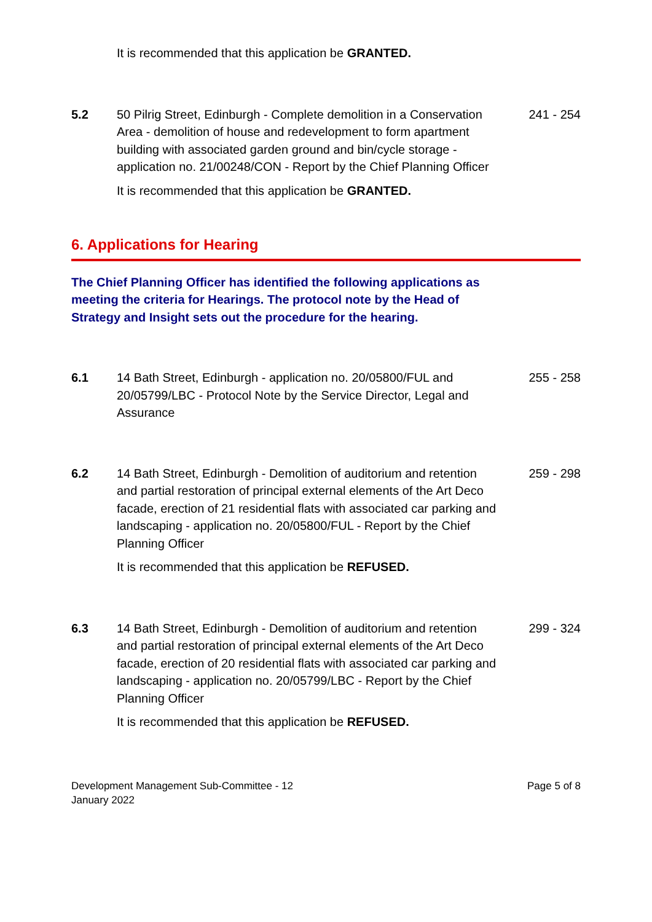It is recommended that this application be GRANTED.
5.2 50 Pilrig Street, Edinburgh - Complete demolition in a Conservation Area - demolition of house and redevelopment to form apartment building with associated garden ground and bin/cycle storage - application no. 21/00248/CON - Report by the Chief Planning Officer
241 - 254
It is recommended that this application be GRANTED.
6. Applications for Hearing
The Chief Planning Officer has identified the following applications as meeting the criteria for Hearings. The protocol note by the Head of Strategy and Insight sets out the procedure for the hearing.
6.1 14 Bath Street, Edinburgh - application no. 20/05800/FUL and 20/05799/LBC - Protocol Note by the Service Director, Legal and Assurance
255 - 258
6.2 14 Bath Street, Edinburgh - Demolition of auditorium and retention and partial restoration of principal external elements of the Art Deco facade, erection of 21 residential flats with associated car parking and landscaping - application no. 20/05800/FUL - Report by the Chief Planning Officer
259 - 298
It is recommended that this application be REFUSED.
6.3 14 Bath Street, Edinburgh - Demolition of auditorium and retention and partial restoration of principal external elements of the Art Deco facade, erection of 20 residential flats with associated car parking and landscaping - application no. 20/05799/LBC - Report by the Chief Planning Officer
299 - 324
It is recommended that this application be REFUSED.
Development Management Sub-Committee - 12
January 2022
Page 5 of 8